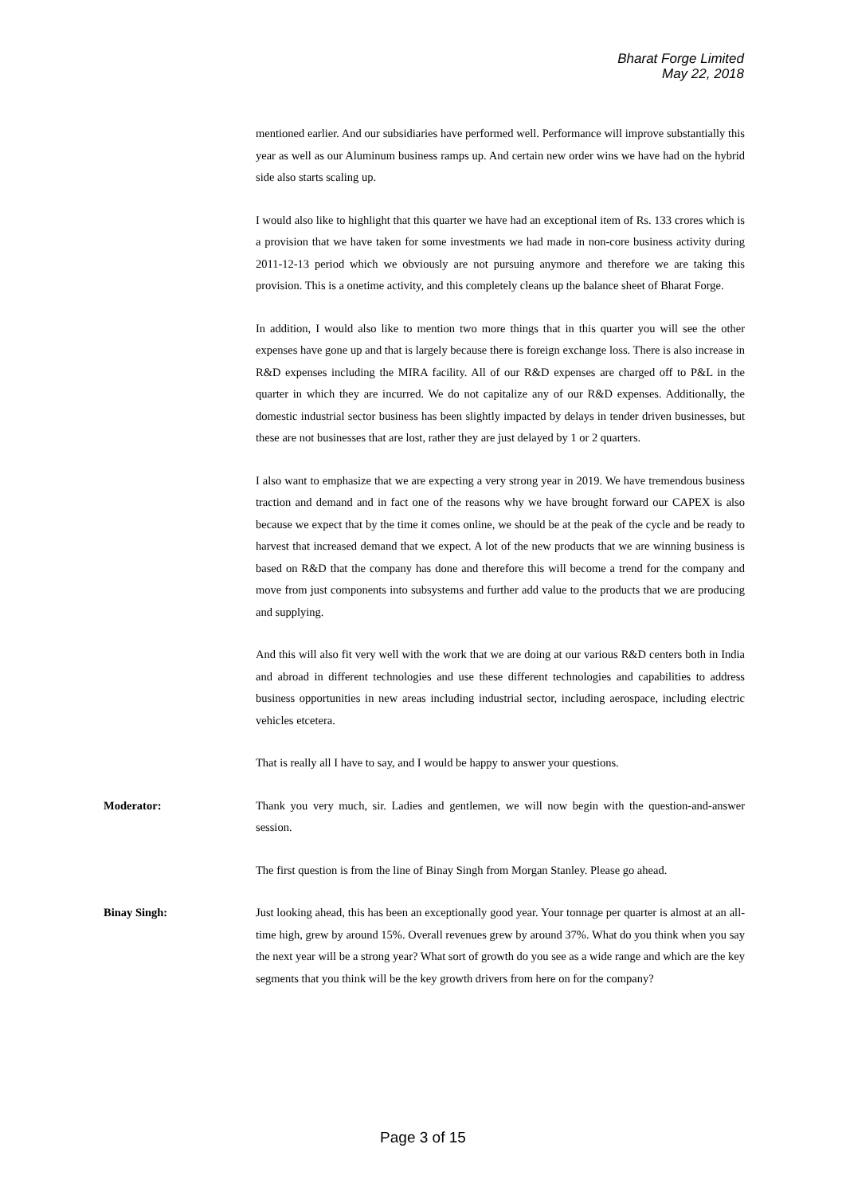Bharat Forge Limited
May 22, 2018
mentioned earlier. And our subsidiaries have performed well. Performance will improve substantially this year as well as our Aluminum business ramps up. And certain new order wins we have had on the hybrid side also starts scaling up.
I would also like to highlight that this quarter we have had an exceptional item of Rs. 133 crores which is a provision that we have taken for some investments we had made in non-core business activity during 2011-12-13 period which we obviously are not pursuing anymore and therefore we are taking this provision. This is a onetime activity, and this completely cleans up the balance sheet of Bharat Forge.
In addition, I would also like to mention two more things that in this quarter you will see the other expenses have gone up and that is largely because there is foreign exchange loss. There is also increase in R&D expenses including the MIRA facility. All of our R&D expenses are charged off to P&L in the quarter in which they are incurred. We do not capitalize any of our R&D expenses. Additionally, the domestic industrial sector business has been slightly impacted by delays in tender driven businesses, but these are not businesses that are lost, rather they are just delayed by 1 or 2 quarters.
I also want to emphasize that we are expecting a very strong year in 2019. We have tremendous business traction and demand and in fact one of the reasons why we have brought forward our CAPEX is also because we expect that by the time it comes online, we should be at the peak of the cycle and be ready to harvest that increased demand that we expect. A lot of the new products that we are winning business is based on R&D that the company has done and therefore this will become a trend for the company and move from just components into subsystems and further add value to the products that we are producing and supplying.
And this will also fit very well with the work that we are doing at our various R&D centers both in India and abroad in different technologies and use these different technologies and capabilities to address business opportunities in new areas including industrial sector, including aerospace, including electric vehicles etcetera.
That is really all I have to say, and I would be happy to answer your questions.
Moderator: Thank you very much, sir. Ladies and gentlemen, we will now begin with the question-and-answer session.
The first question is from the line of Binay Singh from Morgan Stanley. Please go ahead.
Binay Singh: Just looking ahead, this has been an exceptionally good year. Your tonnage per quarter is almost at an all-time high, grew by around 15%. Overall revenues grew by around 37%. What do you think when you say the next year will be a strong year? What sort of growth do you see as a wide range and which are the key segments that you think will be the key growth drivers from here on for the company?
Page 3 of 15